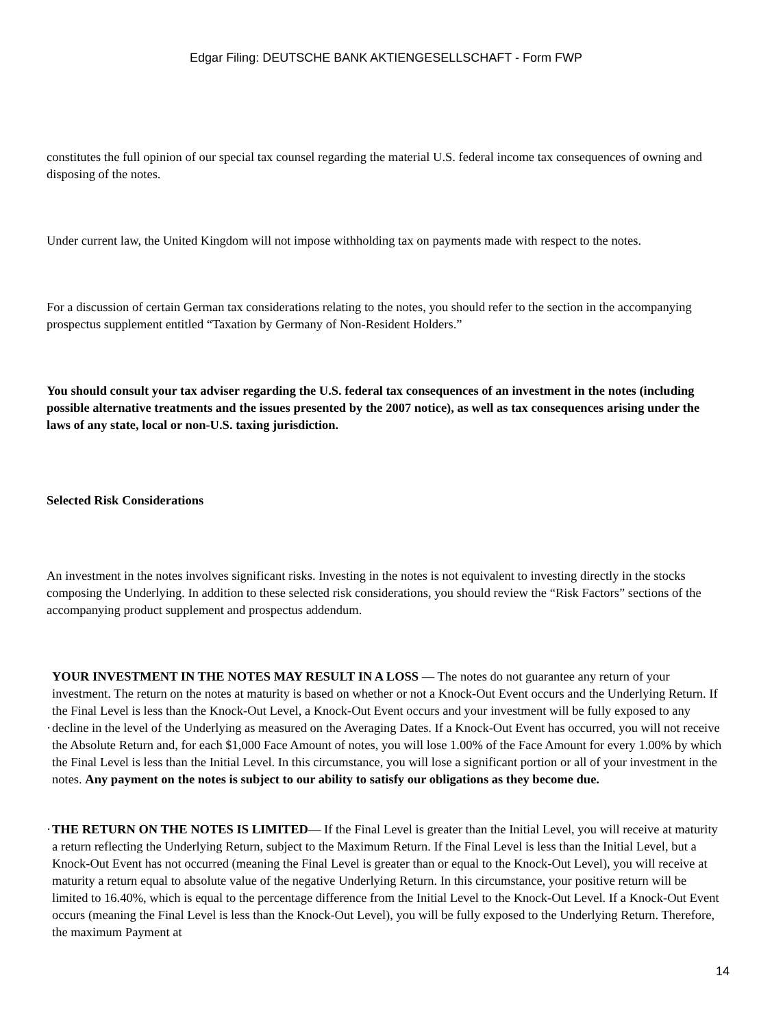Edgar Filing: DEUTSCHE BANK AKTIENGESELLSCHAFT - Form FWP
constitutes the full opinion of our special tax counsel regarding the material U.S. federal income tax consequences of owning and disposing of the notes.
Under current law, the United Kingdom will not impose withholding tax on payments made with respect to the notes.
For a discussion of certain German tax considerations relating to the notes, you should refer to the section in the accompanying prospectus supplement entitled “Taxation by Germany of Non-Resident Holders.”
You should consult your tax adviser regarding the U.S. federal tax consequences of an investment in the notes (including possible alternative treatments and the issues presented by the 2007 notice), as well as tax consequences arising under the laws of any state, local or non-U.S. taxing jurisdiction.
Selected Risk Considerations
An investment in the notes involves significant risks. Investing in the notes is not equivalent to investing directly in the stocks composing the Underlying. In addition to these selected risk considerations, you should review the “Risk Factors” sections of the accompanying product supplement and prospectus addendum.
·
YOUR INVESTMENT IN THE NOTES MAY RESULT IN A LOSS — The notes do not guarantee any return of your investment. The return on the notes at maturity is based on whether or not a Knock-Out Event occurs and the Underlying Return. If the Final Level is less than the Knock-Out Level, a Knock-Out Event occurs and your investment will be fully exposed to any decline in the level of the Underlying as measured on the Averaging Dates. If a Knock-Out Event has occurred, you will not receive the Absolute Return and, for each $1,000 Face Amount of notes, you will lose 1.00% of the Face Amount for every 1.00% by which the Final Level is less than the Initial Level. In this circumstance, you will lose a significant portion or all of your investment in the notes. Any payment on the notes is subject to our ability to satisfy our obligations as they become due.
·
THE RETURN ON THE NOTES IS LIMITED— If the Final Level is greater than the Initial Level, you will receive at maturity a return reflecting the Underlying Return, subject to the Maximum Return. If the Final Level is less than the Initial Level, but a Knock-Out Event has not occurred (meaning the Final Level is greater than or equal to the Knock-Out Level), you will receive at maturity a return equal to absolute value of the negative Underlying Return. In this circumstance, your positive return will be limited to 16.40%, which is equal to the percentage difference from the Initial Level to the Knock-Out Level. If a Knock-Out Event occurs (meaning the Final Level is less than the Knock-Out Level), you will be fully exposed to the Underlying Return. Therefore, the maximum Payment at
14